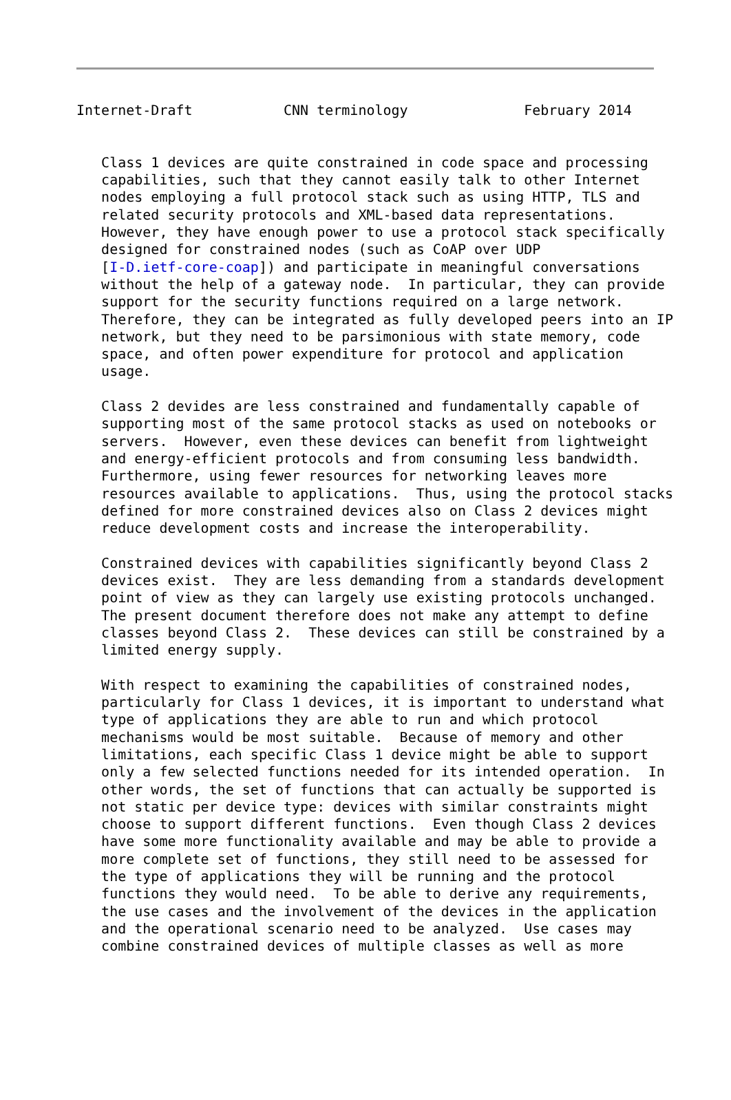Internet-Draft           CNN terminology              February 2014


   Class 1 devices are quite constrained in code space and processing
   capabilities, such that they cannot easily talk to other Internet
   nodes employing a full protocol stack such as using HTTP, TLS and
   related security protocols and XML-based data representations.
   However, they have enough power to use a protocol stack specifically
   designed for constrained nodes (such as CoAP over UDP
   [I-D.ietf-core-coap]) and participate in meaningful conversations
   without the help of a gateway node.  In particular, they can provide
   support for the security functions required on a large network.
   Therefore, they can be integrated as fully developed peers into an IP
   network, but they need to be parsimonious with state memory, code
   space, and often power expenditure for protocol and application
   usage.

   Class 2 devides are less constrained and fundamentally capable of
   supporting most of the same protocol stacks as used on notebooks or
   servers.  However, even these devices can benefit from lightweight
   and energy-efficient protocols and from consuming less bandwidth.
   Furthermore, using fewer resources for networking leaves more
   resources available to applications.  Thus, using the protocol stacks
   defined for more constrained devices also on Class 2 devices might
   reduce development costs and increase the interoperability.

   Constrained devices with capabilities significantly beyond Class 2
   devices exist.  They are less demanding from a standards development
   point of view as they can largely use existing protocols unchanged.
   The present document therefore does not make any attempt to define
   classes beyond Class 2.  These devices can still be constrained by a
   limited energy supply.

   With respect to examining the capabilities of constrained nodes,
   particularly for Class 1 devices, it is important to understand what
   type of applications they are able to run and which protocol
   mechanisms would be most suitable.  Because of memory and other
   limitations, each specific Class 1 device might be able to support
   only a few selected functions needed for its intended operation.  In
   other words, the set of functions that can actually be supported is
   not static per device type: devices with similar constraints might
   choose to support different functions.  Even though Class 2 devices
   have some more functionality available and may be able to provide a
   more complete set of functions, they still need to be assessed for
   the type of applications they will be running and the protocol
   functions they would need.  To be able to derive any requirements,
   the use cases and the involvement of the devices in the application
   and the operational scenario need to be analyzed.  Use cases may
   combine constrained devices of multiple classes as well as more